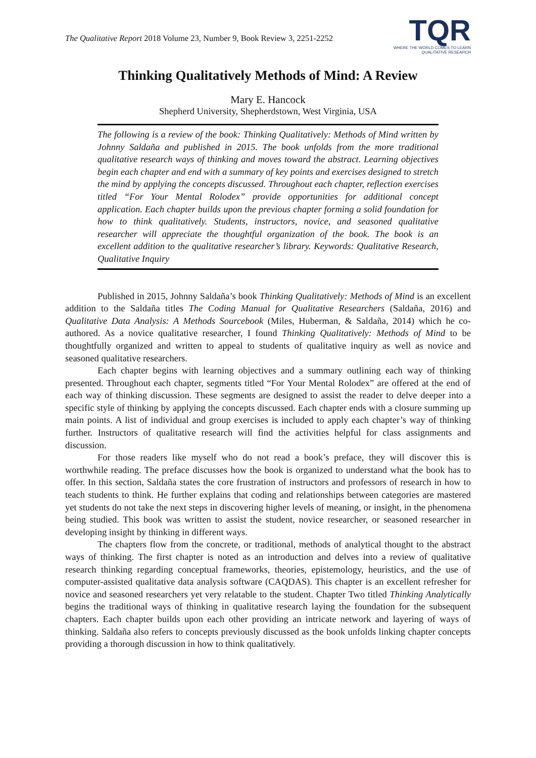The Qualitative Report 2018 Volume 23, Number 9, Book Review 3, 2251-2252
TQR
WHERE THE WORLD COMES TO LEARN
QUALITATIVE RESEARCH
Thinking Qualitatively Methods of Mind: A Review
Mary E. Hancock
Shepherd University, Shepherdstown, West Virginia, USA
The following is a review of the book: Thinking Qualitatively: Methods of Mind written by Johnny Saldaña and published in 2015. The book unfolds from the more traditional qualitative research ways of thinking and moves toward the abstract. Learning objectives begin each chapter and end with a summary of key points and exercises designed to stretch the mind by applying the concepts discussed. Throughout each chapter, reflection exercises titled “For Your Mental Rolodex” provide opportunities for additional concept application. Each chapter builds upon the previous chapter forming a solid foundation for how to think qualitatively. Students, instructors, novice, and seasoned qualitative researcher will appreciate the thoughtful organization of the book. The book is an excellent addition to the qualitative researcher’s library. Keywords: Qualitative Research, Qualitative Inquiry
Published in 2015, Johnny Saldaña’s book Thinking Qualitatively: Methods of Mind is an excellent addition to the Saldaña titles The Coding Manual for Qualitative Researchers (Saldaña, 2016) and Qualitative Data Analysis: A Methods Sourcebook (Miles, Huberman, & Saldaña, 2014) which he co-authored. As a novice qualitative researcher, I found Thinking Qualitatively: Methods of Mind to be thoughtfully organized and written to appeal to students of qualitative inquiry as well as novice and seasoned qualitative researchers.
Each chapter begins with learning objectives and a summary outlining each way of thinking presented. Throughout each chapter, segments titled “For Your Mental Rolodex” are offered at the end of each way of thinking discussion. These segments are designed to assist the reader to delve deeper into a specific style of thinking by applying the concepts discussed. Each chapter ends with a closure summing up main points. A list of individual and group exercises is included to apply each chapter’s way of thinking further. Instructors of qualitative research will find the activities helpful for class assignments and discussion.
For those readers like myself who do not read a book’s preface, they will discover this is worthwhile reading. The preface discusses how the book is organized to understand what the book has to offer. In this section, Saldaña states the core frustration of instructors and professors of research in how to teach students to think. He further explains that coding and relationships between categories are mastered yet students do not take the next steps in discovering higher levels of meaning, or insight, in the phenomena being studied. This book was written to assist the student, novice researcher, or seasoned researcher in developing insight by thinking in different ways.
The chapters flow from the concrete, or traditional, methods of analytical thought to the abstract ways of thinking. The first chapter is noted as an introduction and delves into a review of qualitative research thinking regarding conceptual frameworks, theories, epistemology, heuristics, and the use of computer-assisted qualitative data analysis software (CAQDAS). This chapter is an excellent refresher for novice and seasoned researchers yet very relatable to the student. Chapter Two titled Thinking Analytically begins the traditional ways of thinking in qualitative research laying the foundation for the subsequent chapters. Each chapter builds upon each other providing an intricate network and layering of ways of thinking. Saldaña also refers to concepts previously discussed as the book unfolds linking chapter concepts providing a thorough discussion in how to think qualitatively.